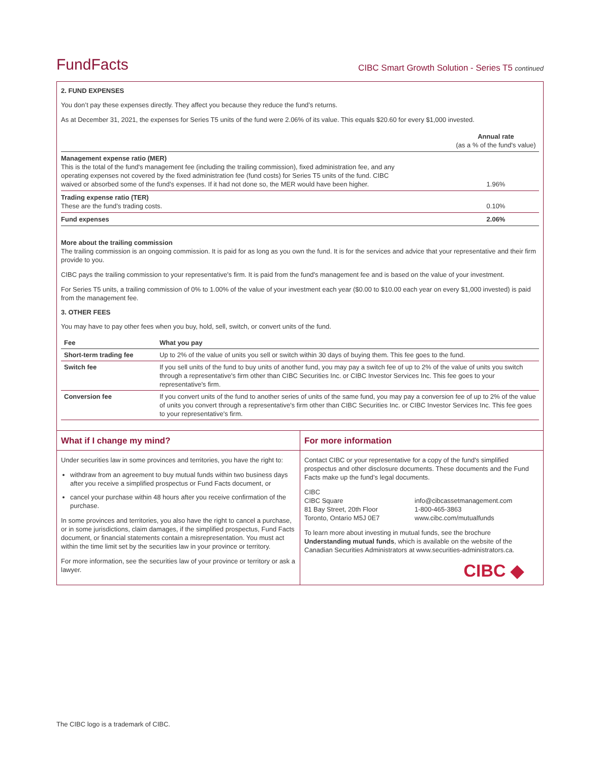FundFacts
CIBC Smart Growth Solution - Series T5 continued
2. FUND EXPENSES
You don’t pay these expenses directly. They affect you because they reduce the fund’s returns.
As at December 31, 2021, the expenses for Series T5 units of the fund were 2.06% of its value. This equals $20.60 for every $1,000 invested.
| | Annual rate (as a % of the fund's value) |
| Management expense ratio (MER) This is the total of the fund's management fee (including the trailing commission), fixed administration fee, and any operating expenses not covered by the fixed administration fee (fund costs) for Series T5 units of the fund. CIBC waived or absorbed some of the fund’s expenses. If it had not done so, the MER would have been higher. | 1.96% |
| Trading expense ratio (TER) These are the fund’s trading costs. | 0.10% |
| Fund expenses | 2.06% |
More about the trailing commission
The trailing commission is an ongoing commission. It is paid for as long as you own the fund. It is for the services and advice that your representative and their firm provide to you.
CIBC pays the trailing commission to your representative's firm. It is paid from the fund's management fee and is based on the value of your investment.
For Series T5 units, a trailing commission of 0% to 1.00% of the value of your investment each year ($0.00 to $10.00 each year on every $1,000 invested) is paid from the management fee.
3. OTHER FEES
You may have to pay other fees when you buy, hold, sell, switch, or convert units of the fund.
| Fee | What you pay |
| --- | --- |
| Short-term trading fee | Up to 2% of the value of units you sell or switch within 30 days of buying them. This fee goes to the fund. |
| Switch fee | If you sell units of the fund to buy units of another fund, you may pay a switch fee of up to 2% of the value of units you switch through a representative's firm other than CIBC Securities Inc. or CIBC Investor Services Inc. This fee goes to your representative's firm. |
| Conversion fee | If you convert units of the fund to another series of units of the same fund, you may pay a conversion fee of up to 2% of the value of units you convert through a representative's firm other than CIBC Securities Inc. or CIBC Investor Services Inc. This fee goes to your representative's firm. |
What if I change my mind?
Under securities law in some provinces and territories, you have the right to:
withdraw from an agreement to buy mutual funds within two business days after you receive a simplified prospectus or Fund Facts document, or
cancel your purchase within 48 hours after you receive confirmation of the purchase.
In some provinces and territories, you also have the right to cancel a purchase, or in some jurisdictions, claim damages, if the simplified prospectus, Fund Facts document, or financial statements contain a misrepresentation. You must act within the time limit set by the securities law in your province or territory.
For more information, see the securities law of your province or territory or ask a lawyer.
For more information
Contact CIBC or your representative for a copy of the fund's simplified prospectus and other disclosure documents. These documents and the Fund Facts make up the fund’s legal documents.
CIBC
CIBC Square
81 Bay Street, 20th Floor
Toronto, Ontario M5J 0E7
info@cibcassetmanagement.com
1-800-465-3863
www.cibc.com/mutualfunds
To learn more about investing in mutual funds, see the brochure Understanding mutual funds, which is available on the website of the Canadian Securities Administrators at www.securities-administrators.ca.
CIBC ◆
The CIBC logo is a trademark of CIBC.